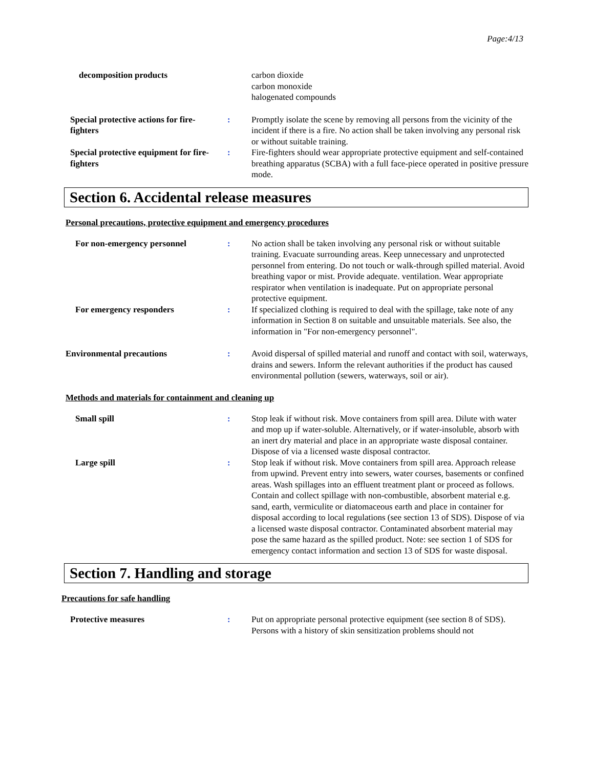Page:4/13
decomposition products carbon dioxide
carbon monoxide
halogenated compounds
Special protective actions for fire-fighters
: Promptly isolate the scene by removing all persons from the vicinity of the incident if there is a fire. No action shall be taken involving any personal risk or without suitable training.
Special protective equipment for fire-fighters
: Fire-fighters should wear appropriate protective equipment and self-contained breathing apparatus (SCBA) with a full face-piece operated in positive pressure mode.
Section 6. Accidental release measures
Personal precautions, protective equipment and emergency procedures
For non-emergency personnel : No action shall be taken involving any personal risk or without suitable training. Evacuate surrounding areas. Keep unnecessary and unprotected personnel from entering. Do not touch or walk-through spilled material. Avoid breathing vapor or mist. Provide adequate. ventilation. Wear appropriate respirator when ventilation is inadequate. Put on appropriate personal protective equipment.
For emergency responders : If specialized clothing is required to deal with the spillage, take note of any information in Section 8 on suitable and unsuitable materials. See also, the information in "For non-emergency personnel".
Environmental precautions : Avoid dispersal of spilled material and runoff and contact with soil, waterways, drains and sewers. Inform the relevant authorities if the product has caused environmental pollution (sewers, waterways, soil or air).
Methods and materials for containment and cleaning up
Small spill : Stop leak if without risk. Move containers from spill area. Dilute with water and mop up if water-soluble. Alternatively, or if water-insoluble, absorb with an inert dry material and place in an appropriate waste disposal container. Dispose of via a licensed waste disposal contractor.
Large spill : Stop leak if without risk. Move containers from spill area. Approach release from upwind. Prevent entry into sewers, water courses, basements or confined areas. Wash spillages into an effluent treatment plant or proceed as follows. Contain and collect spillage with non-combustible, absorbent material e.g. sand, earth, vermiculite or diatomaceous earth and place in container for disposal according to local regulations (see section 13 of SDS). Dispose of via a licensed waste disposal contractor. Contaminated absorbent material may pose the same hazard as the spilled product. Note: see section 1 of SDS for emergency contact information and section 13 of SDS for waste disposal.
Section 7. Handling and storage
Precautions for safe handling
Protective measures : Put on appropriate personal protective equipment (see section 8 of SDS). Persons with a history of skin sensitization problems should not